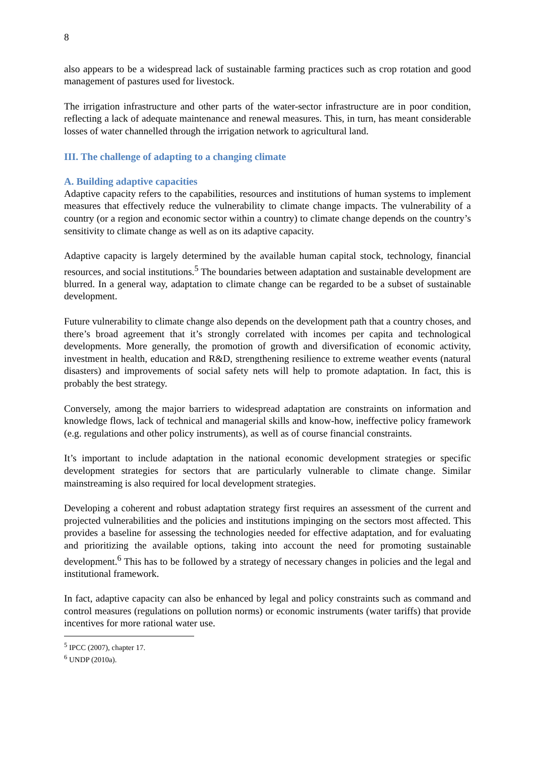8
also appears to be a widespread lack of sustainable farming practices such as crop rotation and good management of pastures used for livestock.
The irrigation infrastructure and other parts of the water-sector infrastructure are in poor condition, reflecting a lack of adequate maintenance and renewal measures. This, in turn, has meant considerable losses of water channelled through the irrigation network to agricultural land.
III. The challenge of adapting to a changing climate
A. Building adaptive capacities
Adaptive capacity refers to the capabilities, resources and institutions of human systems to implement measures that effectively reduce the vulnerability to climate change impacts. The vulnerability of a country (or a region and economic sector within a country) to climate change depends on the country’s sensitivity to climate change as well as on its adaptive capacity.
Adaptive capacity is largely determined by the available human capital stock, technology, financial resources, and social institutions.<sup>5</sup> The boundaries between adaptation and sustainable development are blurred. In a general way, adaptation to climate change can be regarded to be a subset of sustainable development.
Future vulnerability to climate change also depends on the development path that a country choses, and there’s broad agreement that it’s strongly correlated with incomes per capita and technological developments. More generally, the promotion of growth and diversification of economic activity, investment in health, education and R&D, strengthening resilience to extreme weather events (natural disasters) and improvements of social safety nets will help to promote adaptation. In fact, this is probably the best strategy.
Conversely, among the major barriers to widespread adaptation are constraints on information and knowledge flows, lack of technical and managerial skills and know-how, ineffective policy framework (e.g. regulations and other policy instruments), as well as of course financial constraints.
It’s important to include adaptation in the national economic development strategies or specific development strategies for sectors that are particularly vulnerable to climate change. Similar mainstreaming is also required for local development strategies.
Developing a coherent and robust adaptation strategy first requires an assessment of the current and projected vulnerabilities and the policies and institutions impinging on the sectors most affected. This provides a baseline for assessing the technologies needed for effective adaptation, and for evaluating and prioritizing the available options, taking into account the need for promoting sustainable development.<sup>6</sup> This has to be followed by a strategy of necessary changes in policies and the legal and institutional framework.
In fact, adaptive capacity can also be enhanced by legal and policy constraints such as command and control measures (regulations on pollution norms) or economic instruments (water tariffs) that provide incentives for more rational water use.
<sup>5</sup> IPCC (2007), chapter 17.
<sup>6</sup> UNDP (2010a).